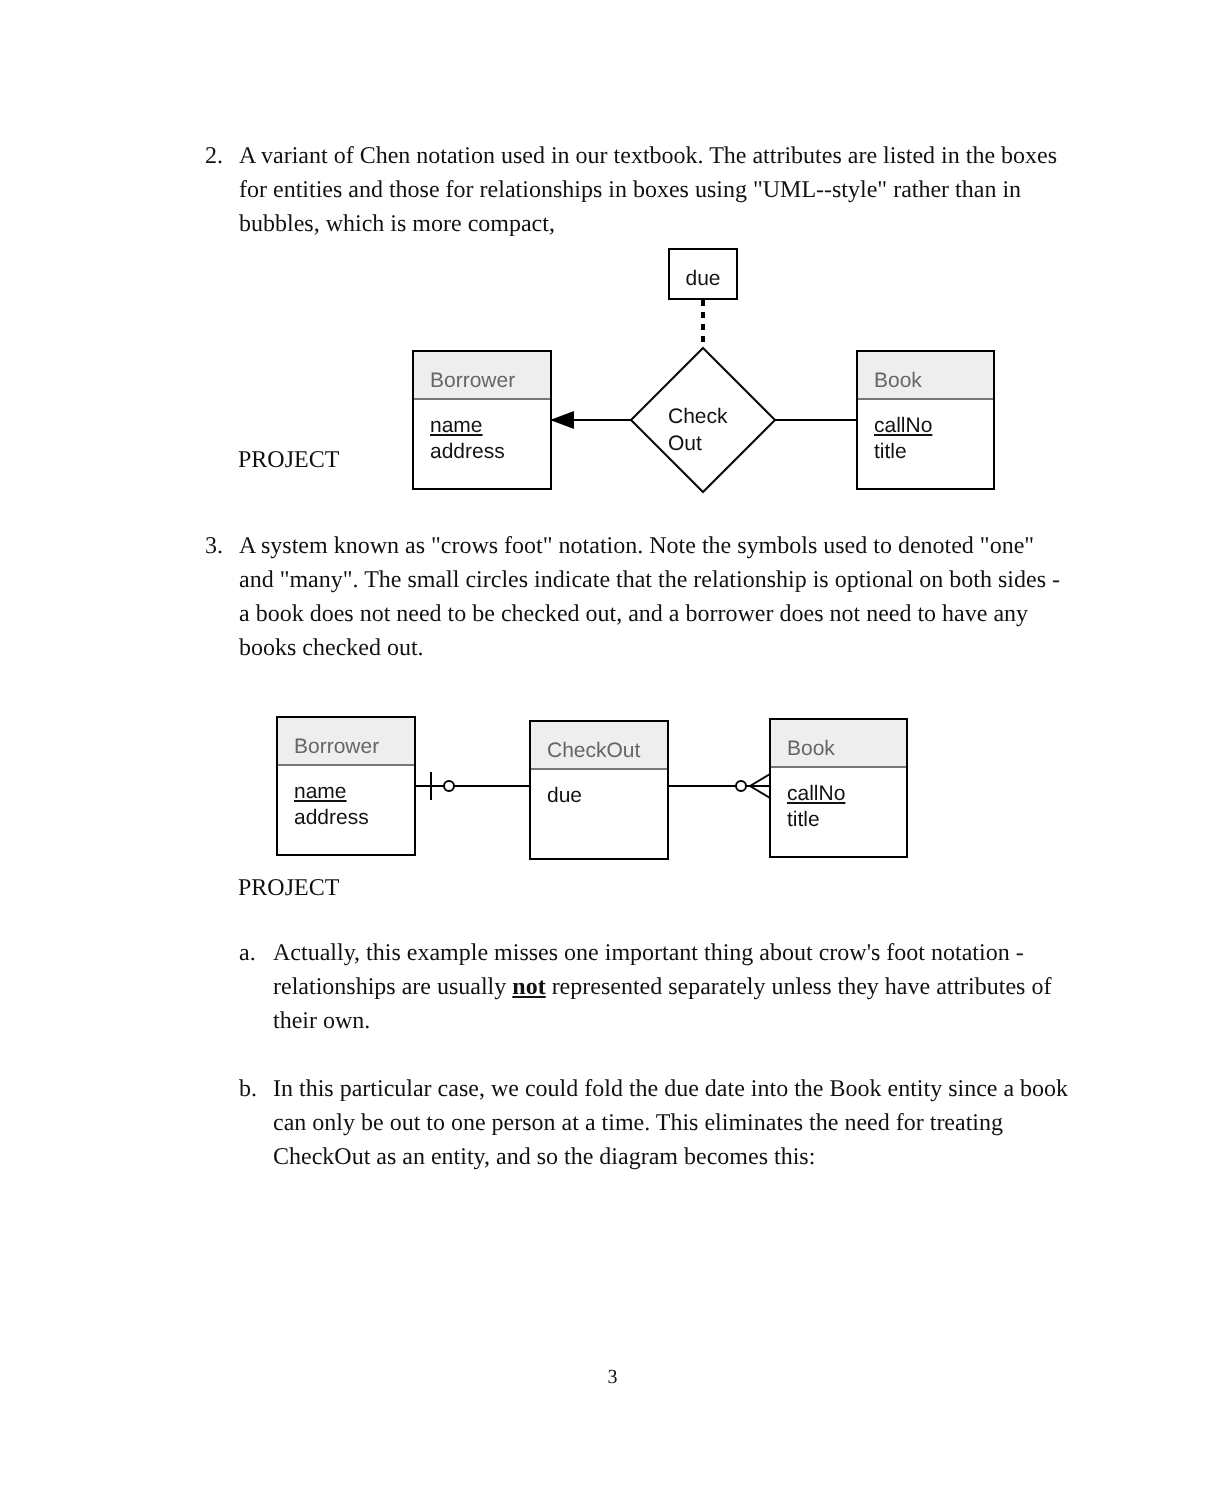2.
A variant of Chen notation used in our textbook. The attributes are listed in the boxes for entities and those for relationships in boxes using "UML--style" rather than in bubbles, which is more compact,
PROJECT
due
Check
Out
Borrower
name
address
Book
callNo
title
3.
A system known as "crows foot" notation. Note the symbols used to denoted "one" and "many". The small circles indicate that the relationship is optional on both sides - a book does not need to be checked out, and a borrower does not need to have any books checked out.
Borrower
name
address
CheckOut
due
Book
callNo
title
PROJECT
a.
Actually, this example misses one important thing about crow's foot notation - relationships are usually not represented separately unless they have attributes of their own.
b.
In this particular case, we could fold the due date into the Book entity since a book can only be out to one person at a time. This eliminates the need for treating CheckOut as an entity, and so the diagram becomes this:
3